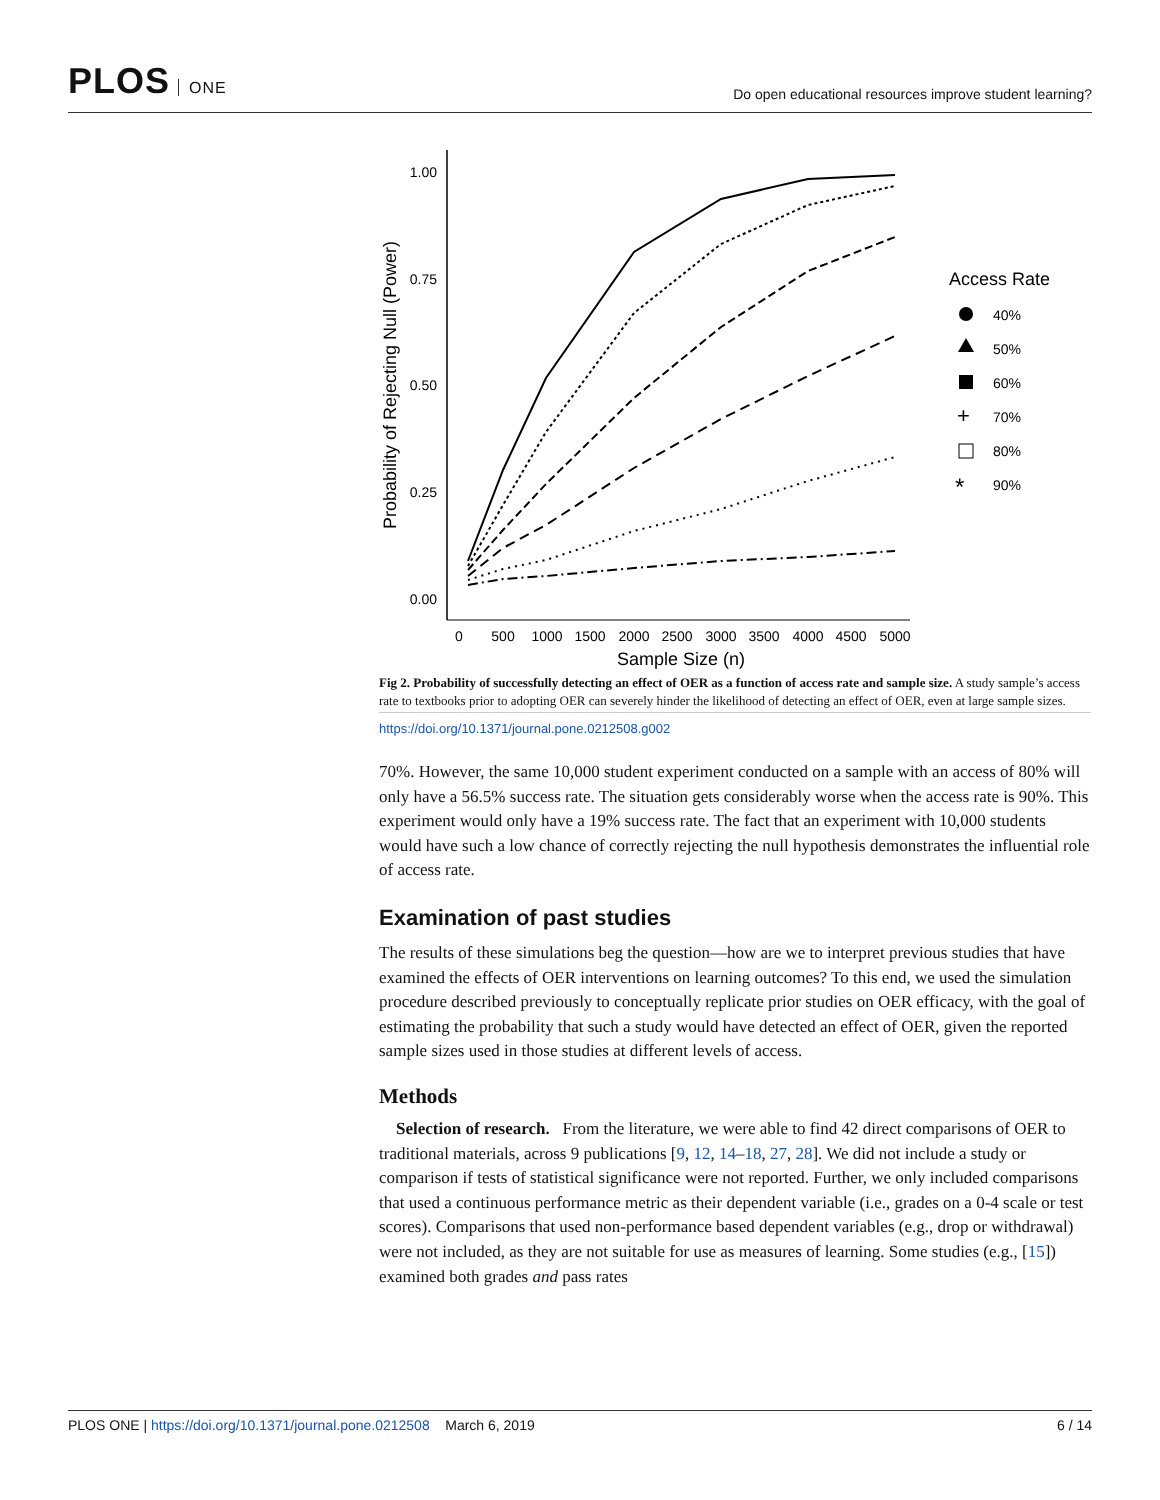PLOS ONE
Do open educational resources improve student learning?
1.00
0.75
0.50
0.25
0.00
0
500
1000
1500
2000
2500
3000
3500
4000
4500
5000
Sample Size (n)
Probability of Rejecting Null (Power)
Access Rate
40%
50%
60%
+
70%
80%
*
90%
Fig 2. Probability of successfully detecting an effect of OER as a function of access rate and sample size. A study sample’s access rate to textbooks prior to adopting OER can severely hinder the likelihood of detecting an effect of OER, even at large sample sizes.
https://doi.org/10.1371/journal.pone.0212508.g002
70%. However, the same 10,000 student experiment conducted on a sample with an access of 80% will only have a 56.5% success rate. The situation gets considerably worse when the access rate is 90%. This experiment would only have a 19% success rate. The fact that an experiment with 10,000 students would have such a low chance of correctly rejecting the null hypothesis demonstrates the influential role of access rate.
Examination of past studies
The results of these simulations beg the question—how are we to interpret previous studies that have examined the effects of OER interventions on learning outcomes? To this end, we used the simulation procedure described previously to conceptually replicate prior studies on OER efficacy, with the goal of estimating the probability that such a study would have detected an effect of OER, given the reported sample sizes used in those studies at different levels of access.
Methods
Selection of research. From the literature, we were able to find 42 direct comparisons of OER to traditional materials, across 9 publications [9, 12, 14–18, 27, 28]. We did not include a study or comparison if tests of statistical significance were not reported. Further, we only included comparisons that used a continuous performance metric as their dependent variable (i.e., grades on a 0-4 scale or test scores). Comparisons that used non-performance based dependent variables (e.g., drop or withdrawal) were not included, as they are not suitable for use as measures of learning. Some studies (e.g., [15]) examined both grades and pass rates
PLOS ONE | https://doi.org/10.1371/journal.pone.0212508 March 6, 2019
6 / 14